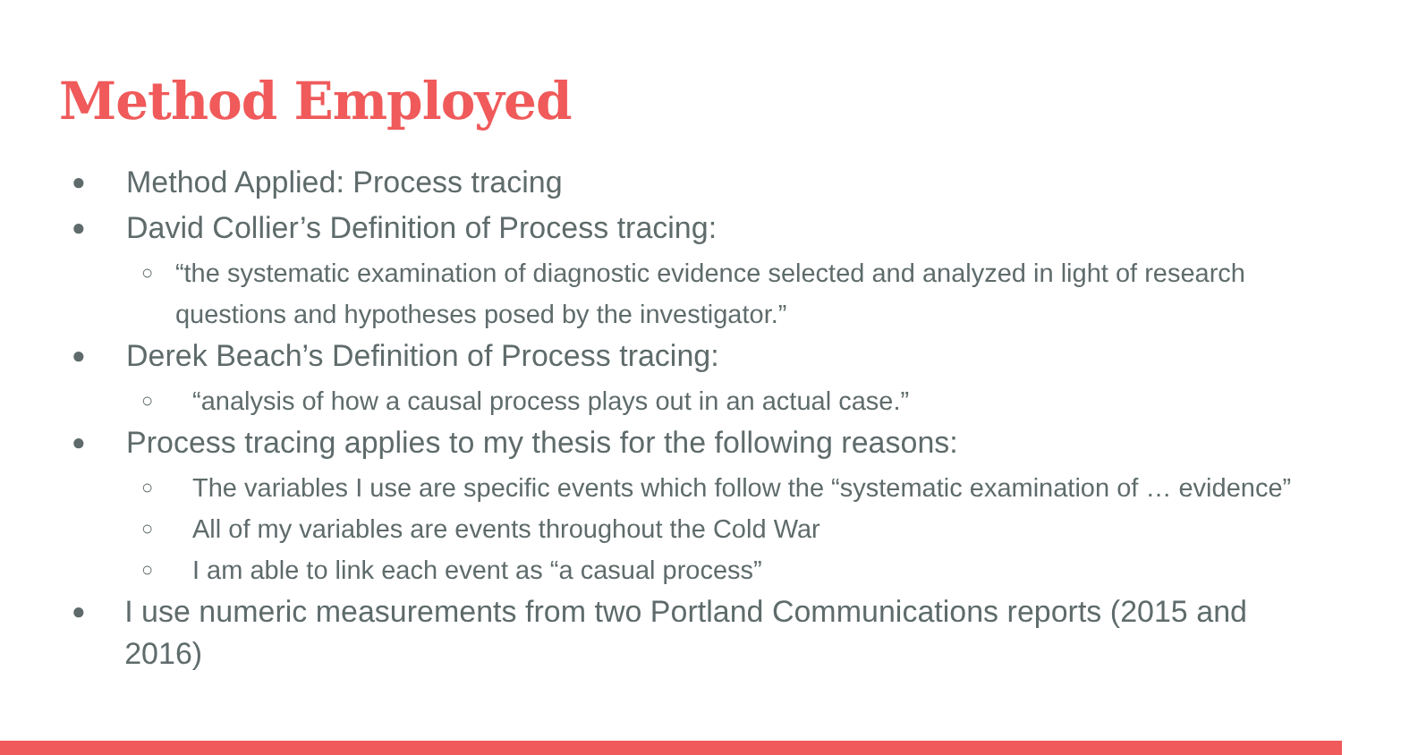Method Employed
● Method Applied: Process tracing
● David Collier’s Definition of Process tracing:
○ “the systematic examination of diagnostic evidence selected and analyzed in light of research questions and hypotheses posed by the investigator.”
● Derek Beach’s Definition of Process tracing:
○ “analysis of how a causal process plays out in an actual case.”
● Process tracing applies to my thesis for the following reasons:
○ The variables I use are specific events which follow the “systematic examination of … evidence”
○ All of my variables are events throughout the Cold War
○ I am able to link each event as “a casual process”
● I use numeric measurements from two Portland Communications reports (2015 and 2016)